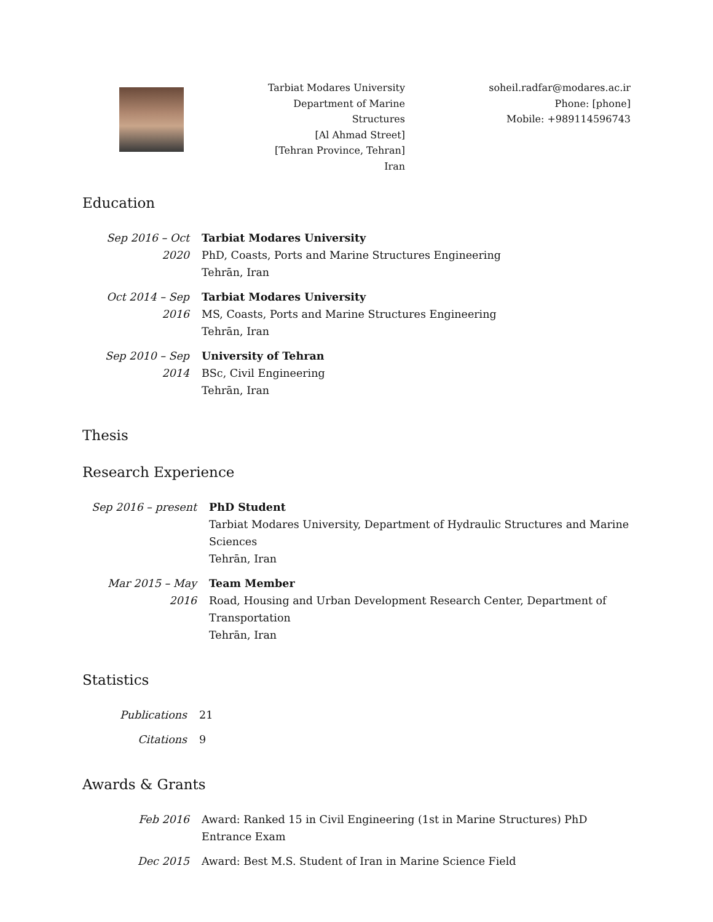Tarbiat Modares University
Department of Marine Structures
[Al Ahmad Street]
[Tehran Province, Tehran]
Iran
soheil.radfar@modares.ac.ir
Phone: [phone]
Mobile: +989114596743
Education
| Sep 2016 – Oct 2020 | Tarbiat Modares University PhD, Coasts, Ports and Marine Structures Engineering Tehrān, Iran |
| Oct 2014 – Sep 2016 | Tarbiat Modares University MS, Coasts, Ports and Marine Structures Engineering Tehrān, Iran |
| Sep 2010 – Sep 2014 | University of Tehran BSc, Civil Engineering Tehrān, Iran |
Thesis
Research Experience
| Sep 2016 – present | PhD Student Tarbiat Modares University, Department of Hydraulic Structures and Marine Sciences Tehrān, Iran |
| Mar 2015 – May 2016 | Team Member Road, Housing and Urban Development Research Center, Department of Transportation Tehrān, Iran |
Statistics
| Publications | 21 |
| Citations | 9 |
Awards & Grants
| Feb 2016 | Award: Ranked 15 in Civil Engineering (1st in Marine Structures) PhD Entrance Exam |
| Dec 2015 | Award: Best M.S. Student of Iran in Marine Science Field |